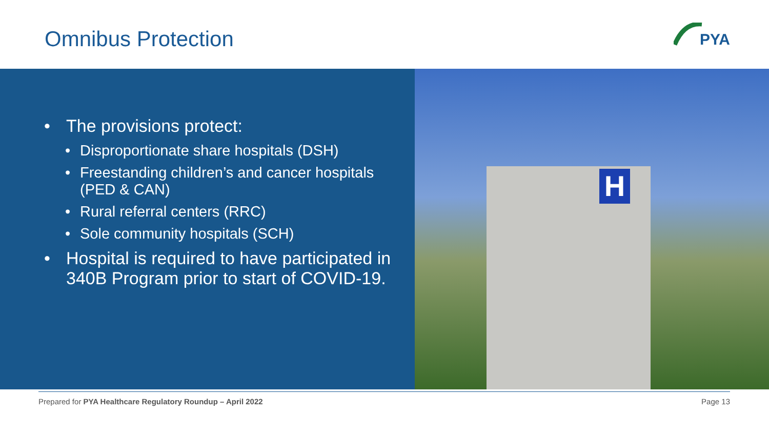Omnibus Protection
PYA
The provisions protect:
Disproportionate share hospitals (DSH)
Freestanding children’s and cancer hospitals (PED & CAN)
Rural referral centers (RRC)
Sole community hospitals (SCH)
Hospital is required to have participated in 340B Program prior to start of COVID-19.
H
Prepared for PYA Healthcare Regulatory Roundup – April 2022
Page 13